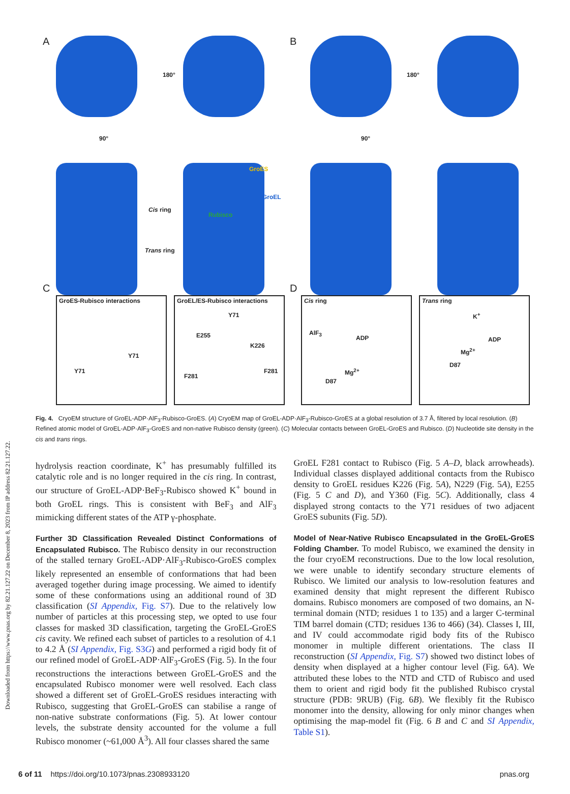Downloaded from https://www.pnas.org by 82.21.127.22 on December 8, 2023 from IP address 82.21.127.22.
A B
180° 180°
90° 90°
GroES
GroEL
Rubisco
Cis ring
Trans ring
C D
GroES-Rubisco interactions
Y71
Y71
GroEL/ES-Rubisco interactions
Y71
E255
K226
F281
F281
Cis ring
AlF<sub>3</sub>
ADP
Mg<sup>2+</sup>
D87
Trans ring
K<sup>+</sup>
ADP
Mg<sup>2+</sup>
D87
Fig. 4. CryoEM structure of GroEL-ADP·AlF<sub>3</sub>-Rubisco-GroES. (A) CryoEM map of GroEL-ADP·AlF<sub>3</sub>-Rubisco-GroES at a global resolution of 3.7 Å, filtered by local resolution. (B) Refined atomic model of GroEL-ADP·AlF<sub>3</sub>-GroES and non-native Rubisco density (green). (C) Molecular contacts between GroEL-GroES and Rubisco. (D) Nucleotide site density in the cis and trans rings.
hydrolysis reaction coordinate, K<sup>+</sup> has presumably fulfilled its catalytic role and is no longer required in the cis ring. In contrast, our structure of GroEL-ADP·BeF<sub>3</sub>-Rubisco showed K<sup>+</sup> bound in both GroEL rings. This is consistent with BeF<sub>3</sub> and AlF<sub>3</sub> mimicking different states of the ATP γ-phosphate.
Further 3D Classification Revealed Distinct Conformations of Encapsulated Rubisco. The Rubisco density in our reconstruction of the stalled ternary GroEL-ADP·AlF<sub>3</sub>-Rubisco-GroES complex likely represented an ensemble of conformations that had been averaged together during image processing. We aimed to identify some of these conformations using an additional round of 3D classification (SI Appendix, Fig. S7). Due to the relatively low number of particles at this processing step, we opted to use four classes for masked 3D classification, targeting the GroEL-GroES cis cavity. We refined each subset of particles to a resolution of 4.1 to 4.2 Å (SI Appendix, Fig. S3G) and performed a rigid body fit of our refined model of GroEL-ADP·AlF<sub>3</sub>-GroES (Fig. 5). In the four reconstructions the interactions between GroEL-GroES and the encapsulated Rubisco monomer were well resolved. Each class showed a different set of GroEL-GroES residues interacting with Rubisco, suggesting that GroEL-GroES can stabilise a range of non-native substrate conformations (Fig. 5). At lower contour levels, the substrate density accounted for the volume a full Rubisco monomer (~61,000 Å<sup>3</sup>). All four classes shared the same
GroEL F281 contact to Rubisco (Fig. 5 A–D, black arrowheads). Individual classes displayed additional contacts from the Rubisco density to GroEL residues K226 (Fig. 5A), N229 (Fig. 5A), E255 (Fig. 5 C and D), and Y360 (Fig. 5C). Additionally, class 4 displayed strong contacts to the Y71 residues of two adjacent GroES subunits (Fig. 5D).
Model of Near-Native Rubisco Encapsulated in the GroEL-GroES Folding Chamber. To model Rubisco, we examined the density in the four cryoEM reconstructions. Due to the low local resolution, we were unable to identify secondary structure elements of Rubisco. We limited our analysis to low-resolution features and examined density that might represent the different Rubisco domains. Rubisco monomers are composed of two domains, an N-terminal domain (NTD; residues 1 to 135) and a larger C-terminal TIM barrel domain (CTD; residues 136 to 466) (34). Classes I, III, and IV could accommodate rigid body fits of the Rubisco monomer in multiple different orientations. The class II reconstruction (SI Appendix, Fig. S7) showed two distinct lobes of density when displayed at a higher contour level (Fig. 6A). We attributed these lobes to the NTD and CTD of Rubisco and used them to orient and rigid body fit the published Rubisco crystal structure (PDB: 9RUB) (Fig. 6B). We flexibly fit the Rubisco monomer into the density, allowing for only minor changes when optimising the map-model fit (Fig. 6 B and C and SI Appendix, Table S1).
6 of 11 https://doi.org/10.1073/pnas.2308933120 pnas.org